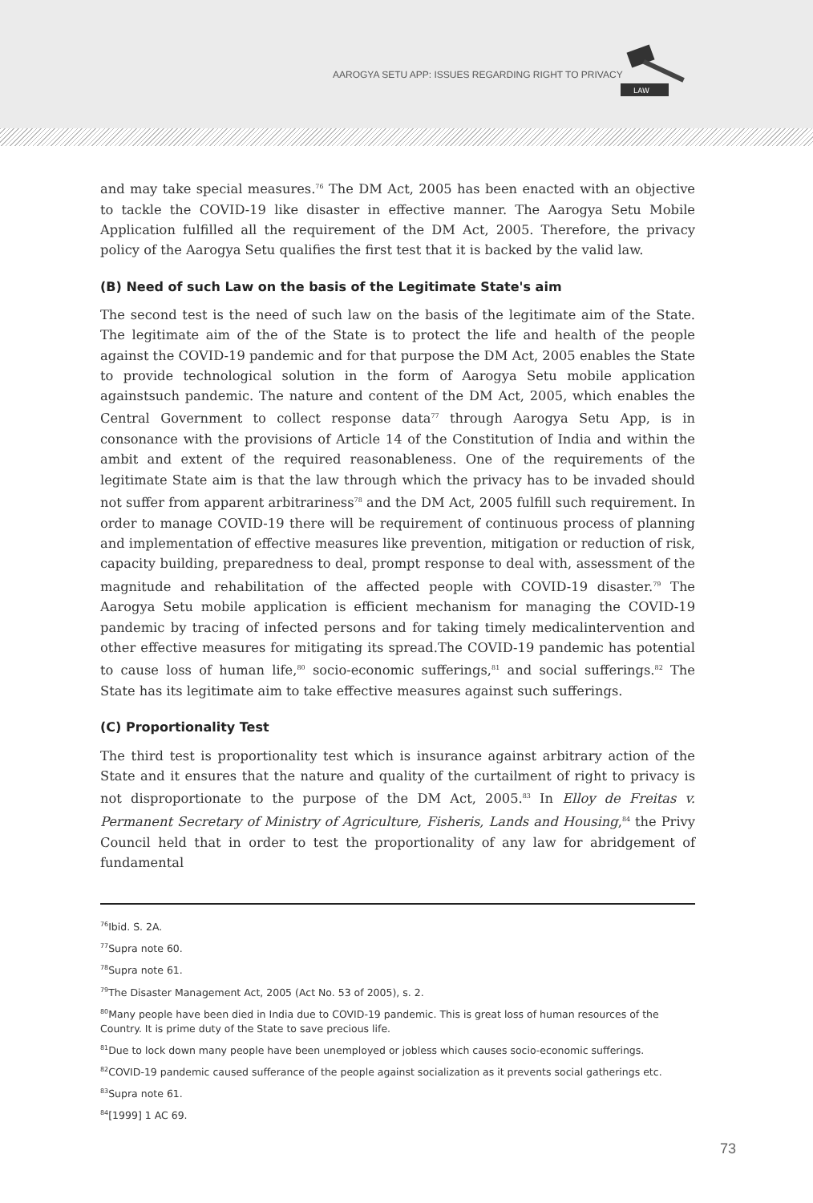AAROGYA SETU APP: ISSUES REGARDING RIGHT TO PRIVACY
LAW
and may take special measures.<sup>76</sup> The DM Act, 2005 has been enacted with an objective to tackle the COVID-19 like disaster in effective manner. The Aarogya Setu Mobile Application fulfilled all the requirement of the DM Act, 2005. Therefore, the privacy policy of the Aarogya Setu qualifies the first test that it is backed by the valid law.
(B) Need of such Law on the basis of the Legitimate State's aim
The second test is the need of such law on the basis of the legitimate aim of the State. The legitimate aim of the of the State is to protect the life and health of the people against the COVID-19 pandemic and for that purpose the DM Act, 2005 enables the State to provide technological solution in the form of Aarogya Setu mobile application againstsuch pandemic. The nature and content of the DM Act, 2005, which enables the Central Government to collect response data<sup>77</sup> through Aarogya Setu App, is in consonance with the provisions of Article 14 of the Constitution of India and within the ambit and extent of the required reasonableness. One of the requirements of the legitimate State aim is that the law through which the privacy has to be invaded should not suffer from apparent arbitrariness<sup>78</sup> and the DM Act, 2005 fulfill such requirement. In order to manage COVID-19 there will be requirement of continuous process of planning and implementation of effective measures like prevention, mitigation or reduction of risk, capacity building, preparedness to deal, prompt response to deal with, assessment of the magnitude and rehabilitation of the affected people with COVID-19 disaster.<sup>79</sup> The Aarogya Setu mobile application is efficient mechanism for managing the COVID-19 pandemic by tracing of infected persons and for taking timely medicalintervention and other effective measures for mitigating its spread.The COVID-19 pandemic has potential to cause loss of human life,<sup>80</sup> socio-economic sufferings,<sup>81</sup> and social sufferings.<sup>82</sup> The State has its legitimate aim to take effective measures against such sufferings.
(C) Proportionality Test
The third test is proportionality test which is insurance against arbitrary action of the State and it ensures that the nature and quality of the curtailment of right to privacy is not disproportionate to the purpose of the DM Act, 2005.<sup>83</sup> In Elloy de Freitas v. Permanent Secretary of Ministry of Agriculture, Fisheris, Lands and Housing,<sup>84</sup> the Privy Council held that in order to test the proportionality of any law for abridgement of fundamental
<sup>76</sup> Ibid. S. 2A.
<sup>77</sup> Supra note 60.
<sup>78</sup> Supra note 61.
<sup>79</sup> The Disaster Management Act, 2005 (Act No. 53 of 2005), s. 2.
<sup>80</sup> Many people have been died in India due to COVID-19 pandemic. This is great loss of human resources of the Country. It is prime duty of the State to save precious life.
<sup>81</sup> Due to lock down many people have been unemployed or jobless which causes socio-economic sufferings.
<sup>82</sup>COVID-19 pandemic caused sufferance of the people against socialization as it prevents social gatherings etc.
<sup>83</sup> Supra note 61.
<sup>84</sup> [1999] 1 AC 69.
73